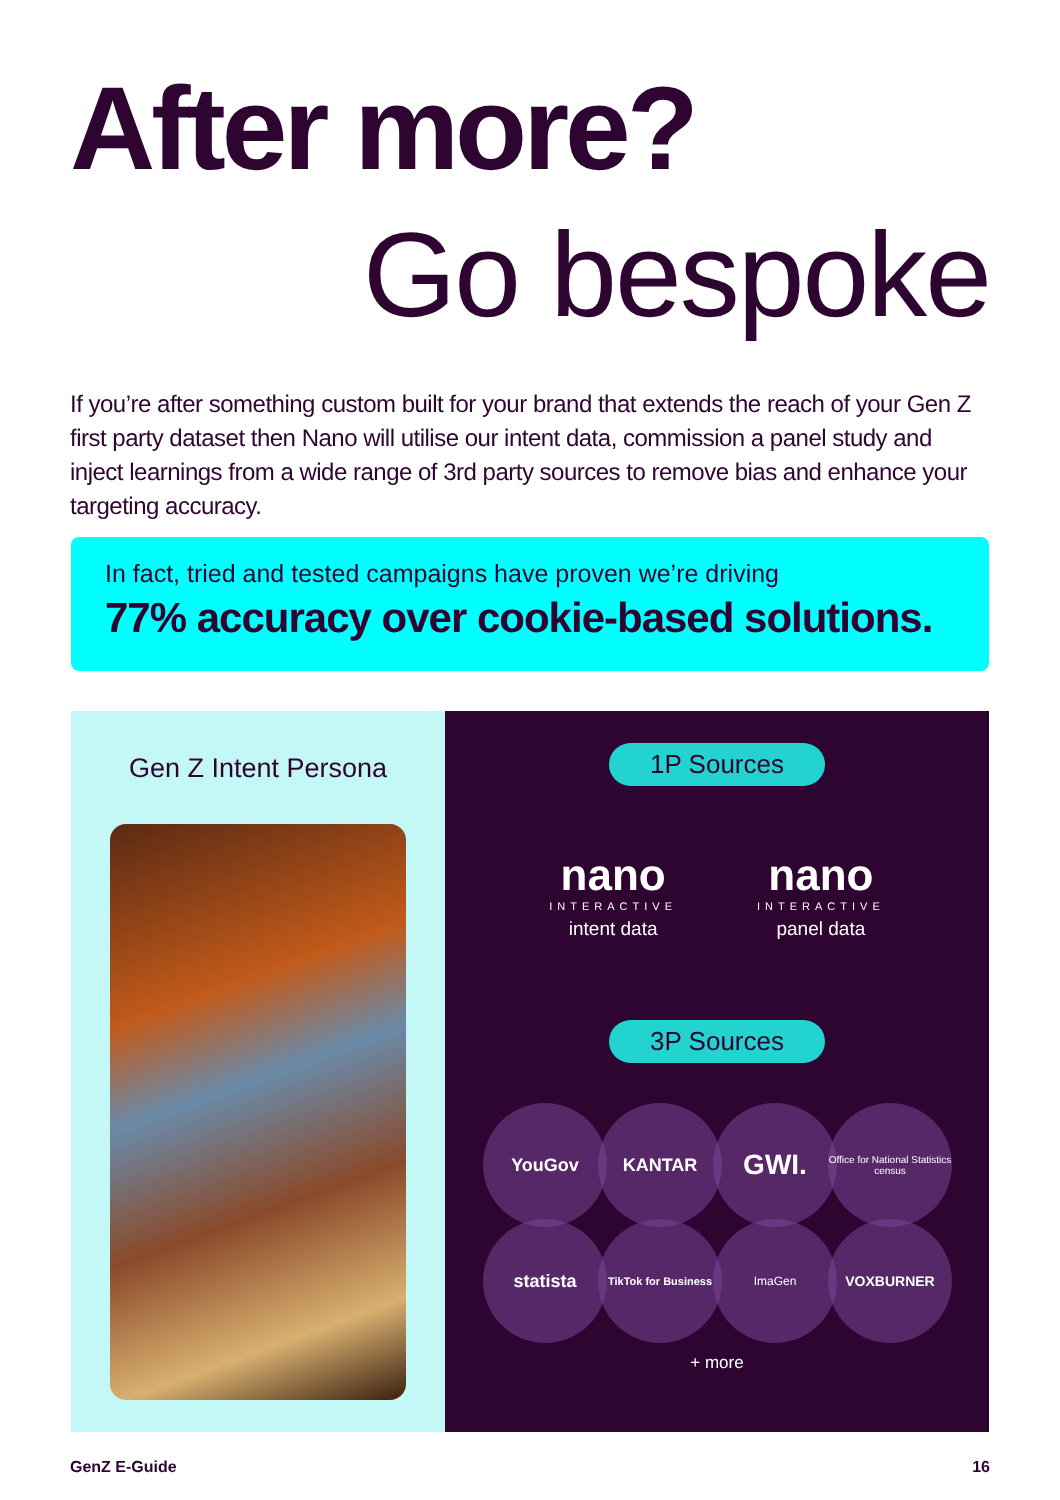After more?
Go bespoke
If you’re after something custom built for your brand that extends the reach of your Gen Z first party dataset then Nano will utilise our intent data, commission a panel study and inject learnings from a wide range of 3rd party sources to remove bias and enhance your targeting accuracy.
In fact, tried and tested campaigns have proven we’re driving
77% accuracy over cookie-based solutions.
Gen Z Intent Persona
1P Sources
nano
INTERACTIVE
intent data
nano
INTERACTIVE
panel data
3P Sources
YouGov
KANTAR
GWI.
Office for National Statistics
census
statista
TikTok for Business
ImaGen
VOXBURNER
+ more
GenZ E-Guide 16